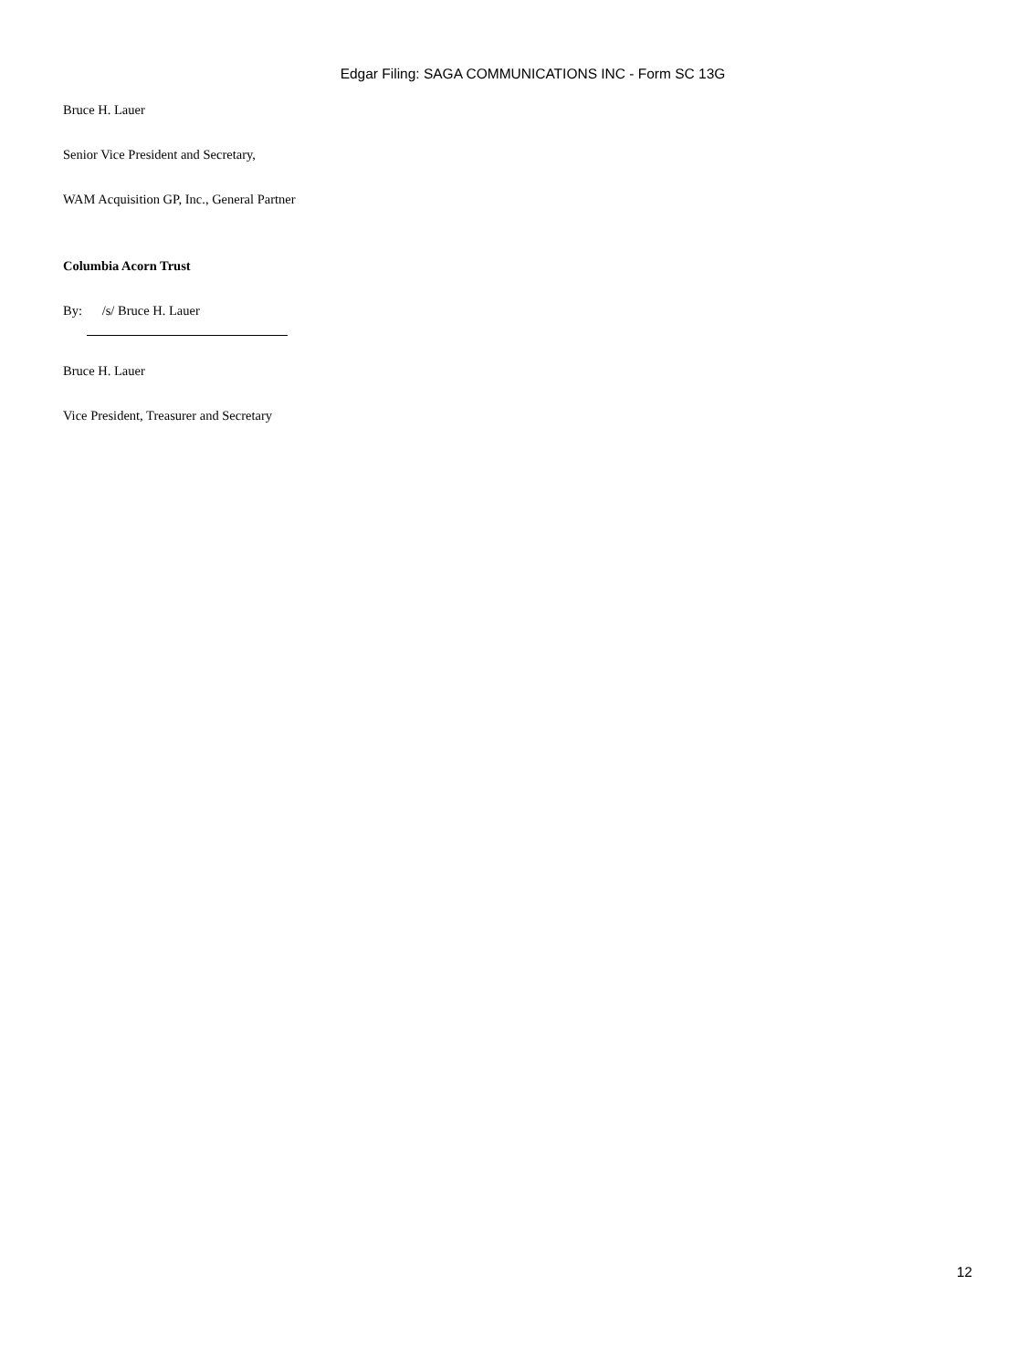Edgar Filing: SAGA COMMUNICATIONS INC - Form SC 13G
Bruce H. Lauer
Senior Vice President and Secretary,
WAM Acquisition GP, Inc., General Partner
Columbia Acorn Trust
By: /s/ Bruce H. Lauer
Bruce H. Lauer
Vice President, Treasurer and Secretary
12